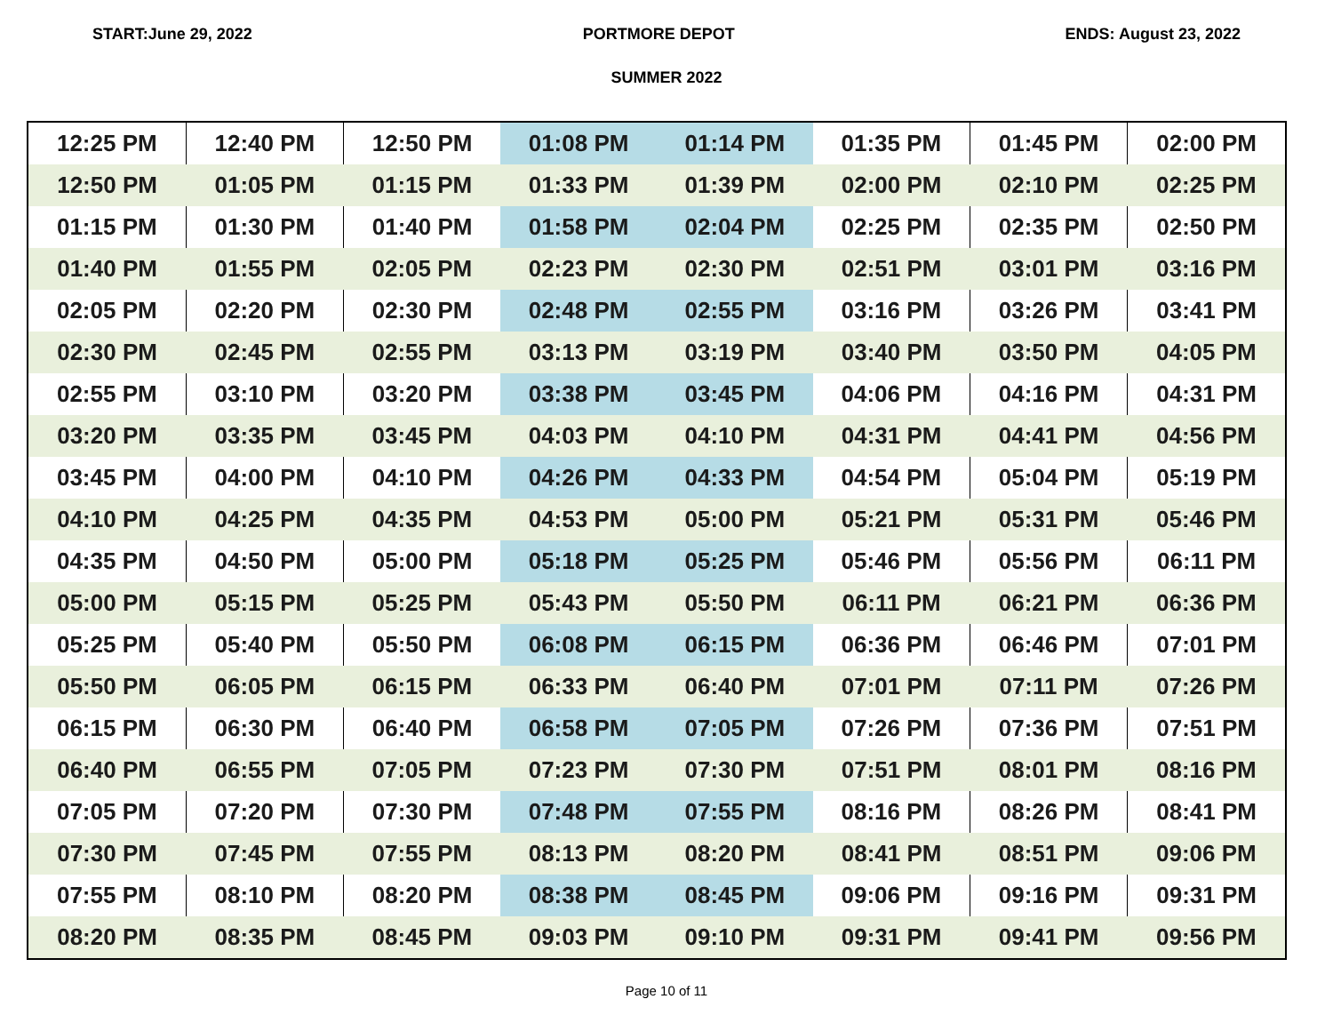START:June 29, 2022 PORTMORE DEPOT ENDS: August 23, 2022
SUMMER 2022
| 12:25 PM | 12:40 PM | 12:50 PM | 01:08 PM | 01:14 PM | 01:35 PM | 01:45 PM | 02:00 PM |
| 12:50 PM | 01:05 PM | 01:15 PM | 01:33 PM | 01:39 PM | 02:00 PM | 02:10 PM | 02:25 PM |
| 01:15 PM | 01:30 PM | 01:40 PM | 01:58 PM | 02:04 PM | 02:25 PM | 02:35 PM | 02:50 PM |
| 01:40 PM | 01:55 PM | 02:05 PM | 02:23 PM | 02:30 PM | 02:51 PM | 03:01 PM | 03:16 PM |
| 02:05 PM | 02:20 PM | 02:30 PM | 02:48 PM | 02:55 PM | 03:16 PM | 03:26 PM | 03:41 PM |
| 02:30 PM | 02:45 PM | 02:55 PM | 03:13 PM | 03:19 PM | 03:40 PM | 03:50 PM | 04:05 PM |
| 02:55 PM | 03:10 PM | 03:20 PM | 03:38 PM | 03:45 PM | 04:06 PM | 04:16 PM | 04:31 PM |
| 03:20 PM | 03:35 PM | 03:45 PM | 04:03 PM | 04:10 PM | 04:31 PM | 04:41 PM | 04:56 PM |
| 03:45 PM | 04:00 PM | 04:10 PM | 04:26 PM | 04:33 PM | 04:54 PM | 05:04 PM | 05:19 PM |
| 04:10 PM | 04:25 PM | 04:35 PM | 04:53 PM | 05:00 PM | 05:21 PM | 05:31 PM | 05:46 PM |
| 04:35 PM | 04:50 PM | 05:00 PM | 05:18 PM | 05:25 PM | 05:46 PM | 05:56 PM | 06:11 PM |
| 05:00 PM | 05:15 PM | 05:25 PM | 05:43 PM | 05:50 PM | 06:11 PM | 06:21 PM | 06:36 PM |
| 05:25 PM | 05:40 PM | 05:50 PM | 06:08 PM | 06:15 PM | 06:36 PM | 06:46 PM | 07:01 PM |
| 05:50 PM | 06:05 PM | 06:15 PM | 06:33 PM | 06:40 PM | 07:01 PM | 07:11 PM | 07:26 PM |
| 06:15 PM | 06:30 PM | 06:40 PM | 06:58 PM | 07:05 PM | 07:26 PM | 07:36 PM | 07:51 PM |
| 06:40 PM | 06:55 PM | 07:05 PM | 07:23 PM | 07:30 PM | 07:51 PM | 08:01 PM | 08:16 PM |
| 07:05 PM | 07:20 PM | 07:30 PM | 07:48 PM | 07:55 PM | 08:16 PM | 08:26 PM | 08:41 PM |
| 07:30 PM | 07:45 PM | 07:55 PM | 08:13 PM | 08:20 PM | 08:41 PM | 08:51 PM | 09:06 PM |
| 07:55 PM | 08:10 PM | 08:20 PM | 08:38 PM | 08:45 PM | 09:06 PM | 09:16 PM | 09:31 PM |
| 08:20 PM | 08:35 PM | 08:45 PM | 09:03 PM | 09:10 PM | 09:31 PM | 09:41 PM | 09:56 PM |
Page 10 of 11